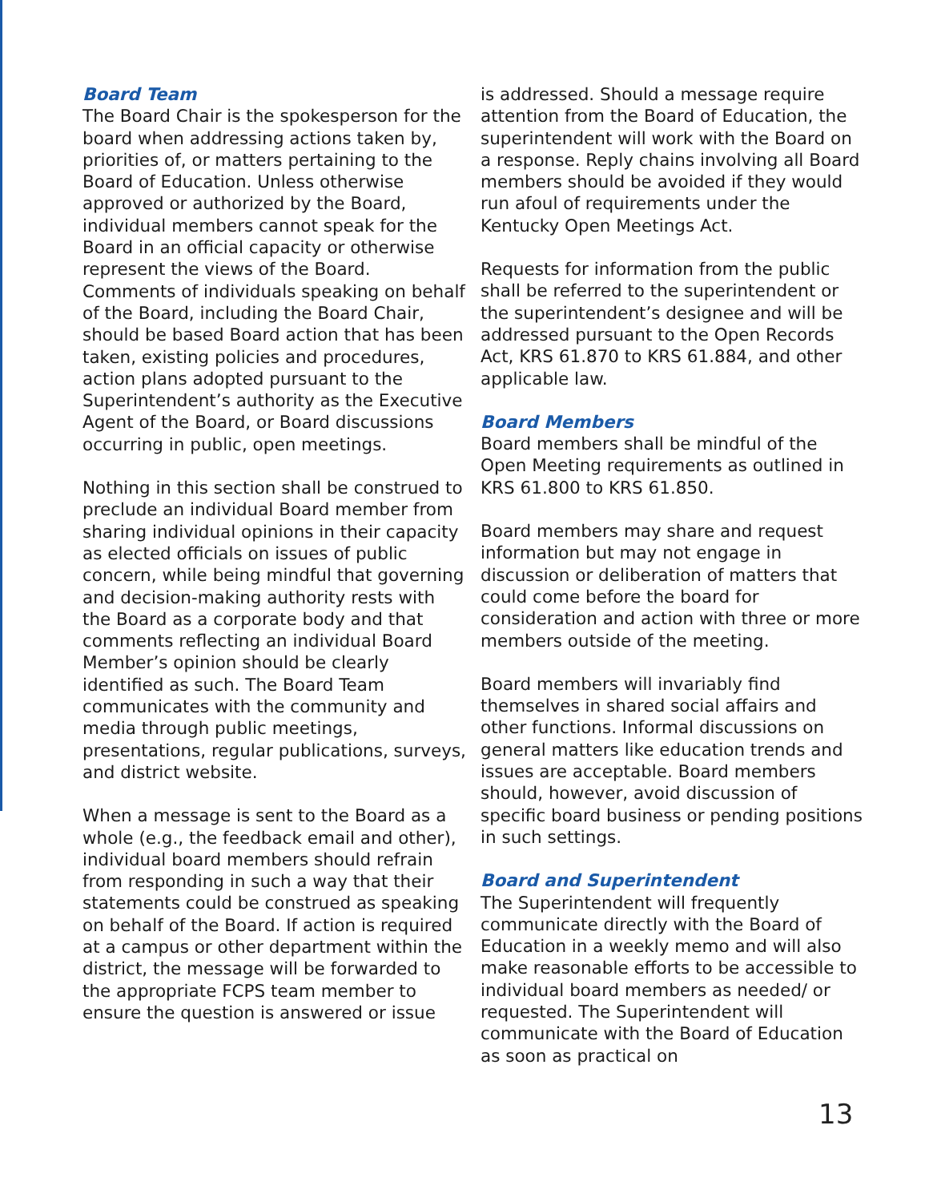Board Team
The Board Chair is the spokesperson for the board when addressing actions taken by, priorities of, or matters pertaining to the Board of Education. Unless otherwise approved or authorized by the Board, individual members cannot speak for the Board in an official capacity or otherwise represent the views of the Board. Comments of individuals speaking on behalf of the Board, including the Board Chair, should be based Board action that has been taken, existing policies and procedures, action plans adopted pursuant to the Superintendent’s authority as the Executive Agent of the Board, or Board discussions occurring in public, open meetings.
Nothing in this section shall be construed to preclude an individual Board member from sharing individual opinions in their capacity as elected officials on issues of public concern, while being mindful that governing and decision-making authority rests with the Board as a corporate body and that comments reflecting an individual Board Member’s opinion should be clearly identified as such. The Board Team communicates with the community and media through public meetings, presentations, regular publications, surveys, and district website.
When a message is sent to the Board as a whole (e.g., the feedback email and other), individual board members should refrain from responding in such a way that their statements could be construed as speaking on behalf of the Board. If action is required at a campus or other department within the district, the message will be forwarded to the appropriate FCPS team member to ensure the question is answered or issue
is addressed. Should a message require attention from the Board of Education, the superintendent will work with the Board on a response. Reply chains involving all Board members should be avoided if they would run afoul of requirements under the Kentucky Open Meetings Act.
Requests for information from the public shall be referred to the superintendent or the superintendent’s designee and will be addressed pursuant to the Open Records Act, KRS 61.870 to KRS 61.884, and other applicable law.
Board Members
Board members shall be mindful of the Open Meeting requirements as outlined in KRS 61.800 to KRS 61.850.
Board members may share and request information but may not engage in discussion or deliberation of matters that could come before the board for consideration and action with three or more members outside of the meeting.
Board members will invariably find themselves in shared social affairs and other functions. Informal discussions on general matters like education trends and issues are acceptable. Board members should, however, avoid discussion of specific board business or pending positions in such settings.
Board and Superintendent
The Superintendent will frequently communicate directly with the Board of Education in a weekly memo and will also make reasonable efforts to be accessible to individual board members as needed/ or requested. The Superintendent will communicate with the Board of Education as soon as practical on
13